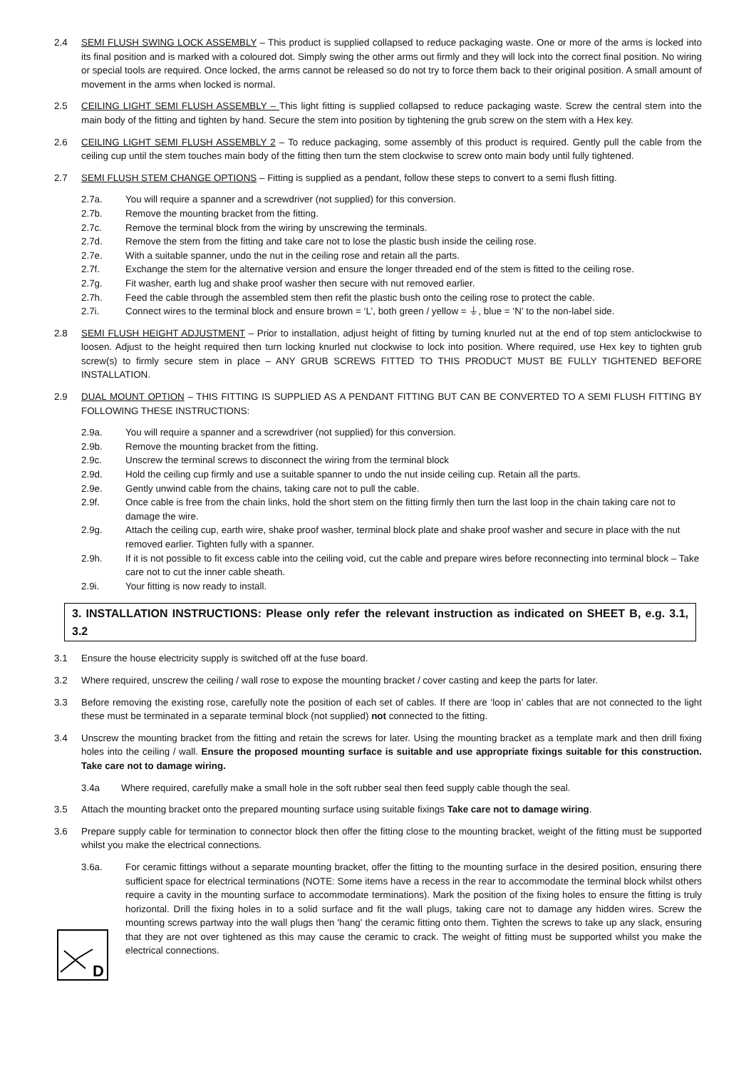2.4 SEMI FLUSH SWING LOCK ASSEMBLY – This product is supplied collapsed to reduce packaging waste. One or more of the arms is locked into its final position and is marked with a coloured dot. Simply swing the other arms out firmly and they will lock into the correct final position. No wiring or special tools are required. Once locked, the arms cannot be released so do not try to force them back to their original position. A small amount of movement in the arms when locked is normal.
2.5 CEILING LIGHT SEMI FLUSH ASSEMBLY – This light fitting is supplied collapsed to reduce packaging waste. Screw the central stem into the main body of the fitting and tighten by hand. Secure the stem into position by tightening the grub screw on the stem with a Hex key.
2.6 CEILING LIGHT SEMI FLUSH ASSEMBLY 2 – To reduce packaging, some assembly of this product is required. Gently pull the cable from the ceiling cup until the stem touches main body of the fitting then turn the stem clockwise to screw onto main body until fully tightened.
2.7 SEMI FLUSH STEM CHANGE OPTIONS – Fitting is supplied as a pendant, follow these steps to convert to a semi flush fitting.
2.7a. You will require a spanner and a screwdriver (not supplied) for this conversion.
2.7b. Remove the mounting bracket from the fitting.
2.7c. Remove the terminal block from the wiring by unscrewing the terminals.
2.7d. Remove the stem from the fitting and take care not to lose the plastic bush inside the ceiling rose.
2.7e. With a suitable spanner, undo the nut in the ceiling rose and retain all the parts.
2.7f. Exchange the stem for the alternative version and ensure the longer threaded end of the stem is fitted to the ceiling rose.
2.7g. Fit washer, earth lug and shake proof washer then secure with nut removed earlier.
2.7h. Feed the cable through the assembled stem then refit the plastic bush onto the ceiling rose to protect the cable.
2.7i. Connect wires to the terminal block and ensure brown = ‘L’, both green / yellow = ⏚, blue = ‘N’ to the non-label side.
2.8 SEMI FLUSH HEIGHT ADJUSTMENT – Prior to installation, adjust height of fitting by turning knurled nut at the end of top stem anticlockwise to loosen. Adjust to the height required then turn locking knurled nut clockwise to lock into position. Where required, use Hex key to tighten grub screw(s) to firmly secure stem in place – ANY GRUB SCREWS FITTED TO THIS PRODUCT MUST BE FULLY TIGHTENED BEFORE INSTALLATION.
2.9 DUAL MOUNT OPTION – THIS FITTING IS SUPPLIED AS A PENDANT FITTING BUT CAN BE CONVERTED TO A SEMI FLUSH FITTING BY FOLLOWING THESE INSTRUCTIONS:
2.9a. You will require a spanner and a screwdriver (not supplied) for this conversion.
2.9b. Remove the mounting bracket from the fitting.
2.9c. Unscrew the terminal screws to disconnect the wiring from the terminal block
2.9d. Hold the ceiling cup firmly and use a suitable spanner to undo the nut inside ceiling cup. Retain all the parts.
2.9e. Gently unwind cable from the chains, taking care not to pull the cable.
2.9f. Once cable is free from the chain links, hold the short stem on the fitting firmly then turn the last loop in the chain taking care not to damage the wire.
2.9g. Attach the ceiling cup, earth wire, shake proof washer, terminal block plate and shake proof washer and secure in place with the nut removed earlier. Tighten fully with a spanner.
2.9h. If it is not possible to fit excess cable into the ceiling void, cut the cable and prepare wires before reconnecting into terminal block – Take care not to cut the inner cable sheath.
2.9i. Your fitting is now ready to install.
3. INSTALLATION INSTRUCTIONS: Please only refer the relevant instruction as indicated on SHEET B, e.g. 3.1, 3.2
3.1 Ensure the house electricity supply is switched off at the fuse board.
3.2 Where required, unscrew the ceiling / wall rose to expose the mounting bracket / cover casting and keep the parts for later.
3.3 Before removing the existing rose, carefully note the position of each set of cables. If there are ‘loop in’ cables that are not connected to the light these must be terminated in a separate terminal block (not supplied) not connected to the fitting.
3.4 Unscrew the mounting bracket from the fitting and retain the screws for later. Using the mounting bracket as a template mark and then drill fixing holes into the ceiling / wall. Ensure the proposed mounting surface is suitable and use appropriate fixings suitable for this construction. Take care not to damage wiring.
3.4a Where required, carefully make a small hole in the soft rubber seal then feed supply cable though the seal.
3.5 Attach the mounting bracket onto the prepared mounting surface using suitable fixings Take care not to damage wiring.
3.6 Prepare supply cable for termination to connector block then offer the fitting close to the mounting bracket, weight of the fitting must be supported whilst you make the electrical connections.
3.6a. For ceramic fittings without a separate mounting bracket, offer the fitting to the mounting surface in the desired position, ensuring there sufficient space for electrical terminations (NOTE: Some items have a recess in the rear to accommodate the terminal block whilst others require a cavity in the mounting surface to accommodate terminations). Mark the position of the fixing holes to ensure the fitting is truly horizontal. Drill the fixing holes in to a solid surface and fit the wall plugs, taking care not to damage any hidden wires. Screw the mounting screws partway into the wall plugs then 'hang' the ceramic fitting onto them. Tighten the screws to take up any slack, ensuring that they are not over tightened as this may cause the ceramic to crack. The weight of fitting must be supported whilst you make the electrical connections.
D